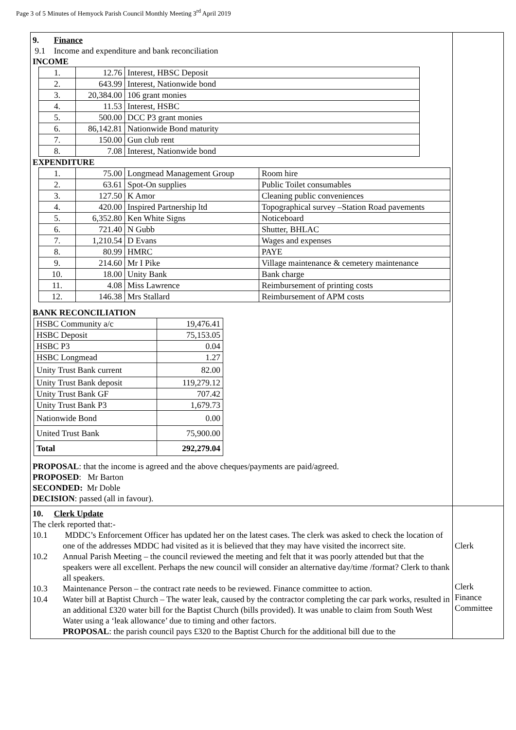Page 3 of 5 Minutes of Hemyock Parish Council Monthly Meeting 3<sup>rd</sup> April 2019
| 9. Finance 9.1 Income and expenditure and bank reconciliation INCOME / 1. / 12.76 / Interest, HBSC Deposit / / 2. / 643.99 / Interest, Nationwide bond / / 3. / 20,384.00 / 106 grant monies / / 4. / 11.53 / Interest, HSBC / / 5. / 500.00 / DCC P3 grant monies / / 6. / 86,142.81 / Nationwide Bond maturity / / 7. / 150.00 / Gun club rent / / 8. / 7.08 / Interest, Nationwide bond / EXPENDITURE / 1. / 75.00 / Longmead Management Group / Room hire / / 2. / 63.61 / Spot-On supplies / Public Toilet consumables / / 3. / 127.50 / K Amor / Cleaning public conveniences / / 4. / 420.00 / Inspired Partnership ltd / Topographical survey –Station Road pavements / / 5. / 6,352.80 / Ken White Signs / Noticeboard / / 6. / 721.40 / N Gubb / Shutter, BHLAC / / 7. / 1,210.54 / D Evans / Wages and expenses / / 8. / 80.99 / HMRC / PAYE / / 9. / 214.60 / Mr I Pike / Village maintenance & cemetery maintenance / / 10. / 18.00 / Unity Bank / Bank charge / / 11. / 4.08 / Miss Lawrence / Reimbursement of printing costs / / 12. / 146.38 / Mrs Stallard / Reimbursement of APM costs / BANK RECONCILIATION / HSBC Community a/c / 19,476.41 / / HSBC Deposit / 75,153.05 / / HSBC P3 / 0.04 / / HSBC Longmead / 1.27 / / Unity Trust Bank current / 82.00 / / Unity Trust Bank deposit / 119,279.12 / / Unity Trust Bank GF / 707.42 / / Unity Trust Bank P3 / 1,679.73 / / Nationwide Bond / 0.00 / / United Trust Bank / 75,900.00 / / Total / 292,279.04 / PROPOSAL : that the income is agreed and the above cheques/payments are paid/agreed. PROPOSED : Mr Barton SECONDED: Mr Doble DECISION : passed (all in favour). | |
| 10. Clerk Update The clerk reported that:- 10.1 MDDC’s Enforcement Officer has updated her on the latest cases. The clerk was asked to check the location of one of the addresses MDDC had visited as it is believed that they may have visited the incorrect site. 10.2 Annual Parish Meeting – the council reviewed the meeting and felt that it was poorly attended but that the speakers were all excellent. Perhaps the new council will consider an alternative day/time /format? Clerk to thank all speakers. 10.3 Maintenance Person – the contract rate needs to be reviewed. Finance committee to action. 10.4 Water bill at Baptist Church – The water leak, caused by the contractor completing the car park works, resulted in an additional £320 water bill for the Baptist Church (bills provided). It was unable to claim from South West Water using a ‘leak allowance’ due to timing and other factors. PROPOSAL : the parish council pays £320 to the Baptist Church for the additional bill due to the | Clerk Clerk Finance Committee |